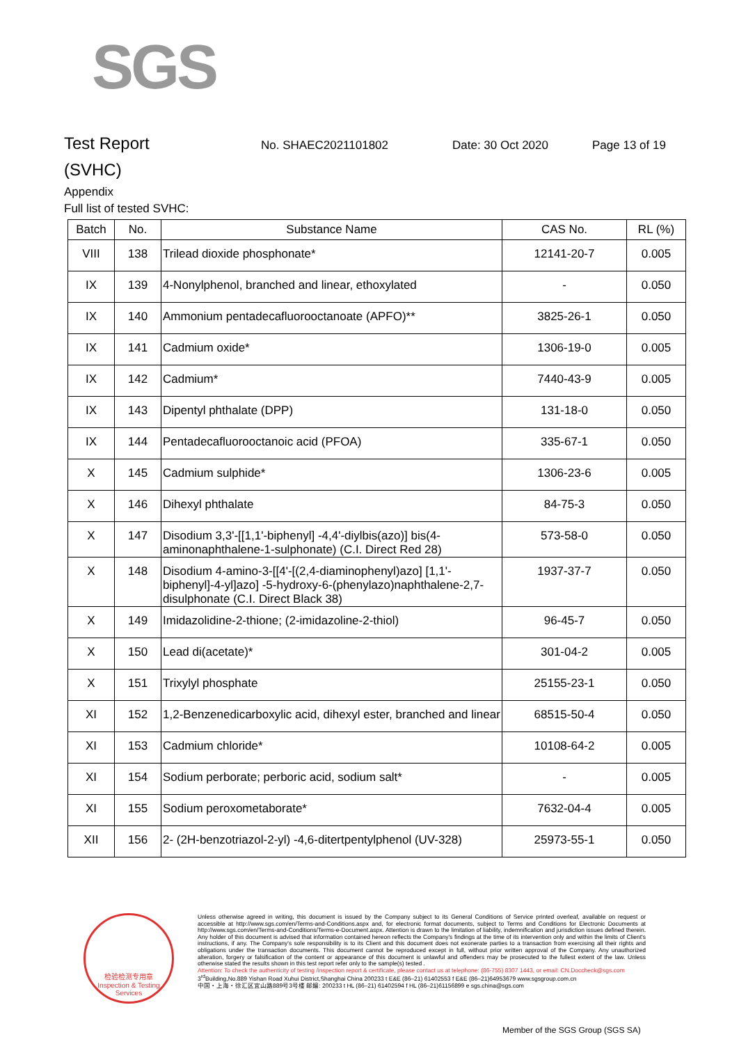SGS
Test Report
No. SHAEC2021101802 Date: 30 Oct 2020 Page 13 of 19
(SVHC)
Appendix
Full list of tested SVHC:
| Batch | No. | Substance Name | CAS No. | RL (%) |
| --- | --- | --- | --- | --- |
| VIII | 138 | Trilead dioxide phosphonate* | 12141-20-7 | 0.005 |
| IX | 139 | 4-Nonylphenol, branched and linear, ethoxylated | - | 0.050 |
| IX | 140 | Ammonium pentadecafluorooctanoate (APFO)** | 3825-26-1 | 0.050 |
| IX | 141 | Cadmium oxide* | 1306-19-0 | 0.005 |
| IX | 142 | Cadmium* | 7440-43-9 | 0.005 |
| IX | 143 | Dipentyl phthalate (DPP) | 131-18-0 | 0.050 |
| IX | 144 | Pentadecafluorooctanoic acid (PFOA) | 335-67-1 | 0.050 |
| X | 145 | Cadmium sulphide* | 1306-23-6 | 0.005 |
| X | 146 | Dihexyl phthalate | 84-75-3 | 0.050 |
| X | 147 | Disodium 3,3'-[[1,1'-biphenyl] -4,4'-diylbis(azo)] bis(4-aminonaphthalene-1-sulphonate) (C.I. Direct Red 28) | 573-58-0 | 0.050 |
| X | 148 | Disodium 4-amino-3-[[4'-[(2,4-diaminophenyl)azo] [1,1'-biphenyl]-4-yl]azo] -5-hydroxy-6-(phenylazo)naphthalene-2,7-disulphonate (C.I. Direct Black 38) | 1937-37-7 | 0.050 |
| X | 149 | Imidazolidine-2-thione; (2-imidazoline-2-thiol) | 96-45-7 | 0.050 |
| X | 150 | Lead di(acetate)* | 301-04-2 | 0.005 |
| X | 151 | Trixylyl phosphate | 25155-23-1 | 0.050 |
| XI | 152 | 1,2-Benzenedicarboxylic acid, dihexyl ester, branched and linear | 68515-50-4 | 0.050 |
| XI | 153 | Cadmium chloride* | 10108-64-2 | 0.005 |
| XI | 154 | Sodium perborate; perboric acid, sodium salt* | - | 0.005 |
| XI | 155 | Sodium peroxometaborate* | 7632-04-4 | 0.005 |
| XII | 156 | 2- (2H-benzotriazol-2-yl) -4,6-ditertpentylphenol (UV-328) | 25973-55-1 | 0.050 |
检验检测专用章
Inspection & Testing Services
Unless otherwise agreed in writing, this document is issued by the Company subject to its General Conditions of Service printed overleaf, available on request or accessible at http://www.sgs.com/en/Terms-and-Conditions.aspx and, for electronic format documents, subject to Terms and Conditions for Electronic Documents at http://www.sgs.com/en/Terms-and-Conditions/Terms-e-Document.aspx. Attention is drawn to the limitation of liability, indemnification and jurisdiction issues defined therein. Any holder of this document is advised that information contained hereon reflects the Company's findings at the time of its intervention only and within the limits of Client's instructions, if any. The Company's sole responsibility is to its Client and this document does not exonerate parties to a transaction from exercising all their rights and obligations under the transaction documents. This document cannot be reproduced except in full, without prior written approval of the Company. Any unauthorized alteration, forgery or falsification of the content or appearance of this document is unlawful and offenders may be prosecuted to the fullest extent of the law. Unless otherwise stated the results shown in this test report refer only to the sample(s) tested .
Attention: To check the authenticity of testing /inspection report & certificate, please contact us at telephone: (86-755) 8307 1443, or email: CN.Doccheck@sgs.com
3<sup>rd</sup>Building,No.889 Yishan Road Xuhui District,Shanghai China 200233 t E&E (86–21) 61402553 f E&E (86–21)64953679 www.sgsgroup.com.cn
中国・上海・徐汇区宜山路889号3号楼 邮编: 200233 t HL (86–21) 61402594 f HL (86–21)61156899 e sgs.china@sgs.com
Member of the SGS Group (SGS SA)